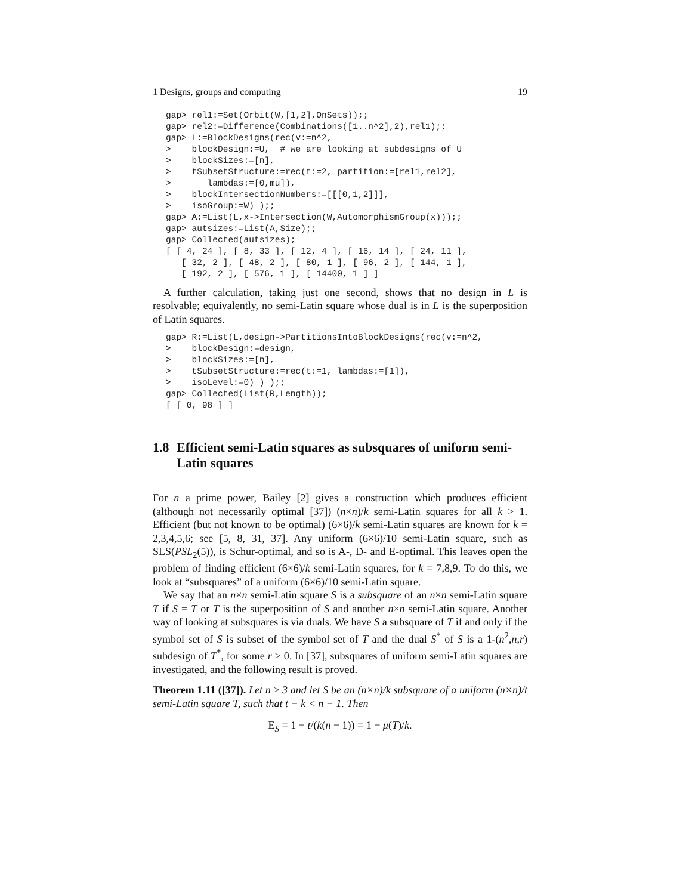1 Designs, groups and computing 19
gap> rel1:=Set(Orbit(W,[1,2],OnSets));;
gap> rel2:=Difference(Combinations([1..n^2],2),rel1);;
gap> L:=BlockDesigns(rec(v:=n^2,
>    blockDesign:=U,  # we are looking at subdesigns of U
>    blockSizes:=[n],
>    tSubsetStructure:=rec(t:=2, partition:=[rel1,rel2],
>       lambdas:=[0,mu]),
>    blockIntersectionNumbers:=[[[0,1,2]]],
>    isoGroup:=W) );;
gap> A:=List(L,x->Intersection(W,AutomorphismGroup(x)));;
gap> autsizes:=List(A,Size);;
gap> Collected(autsizes);
[ [ 4, 24 ], [ 8, 33 ], [ 12, 4 ], [ 16, 14 ], [ 24, 11 ],
   [ 32, 2 ], [ 48, 2 ], [ 80, 1 ], [ 96, 2 ], [ 144, 1 ],
   [ 192, 2 ], [ 576, 1 ], [ 14400, 1 ] ]
A further calculation, taking just one second, shows that no design in L is resolvable; equivalently, no semi-Latin square whose dual is in L is the superposition of Latin squares.
gap> R:=List(L,design->PartitionsIntoBlockDesigns(rec(v:=n^2,
>    blockDesign:=design,
>    blockSizes:=[n],
>    tSubsetStructure:=rec(t:=1, lambdas:=[1]),
>    isoLevel:=0) ) );;
gap> Collected(List(R,Length));
[ [ 0, 98 ] ]
1.8 Efficient semi-Latin squares as subsquares of uniform semi-Latin squares
For n a prime power, Bailey [2] gives a construction which produces efficient (although not necessarily optimal [37]) (n×n)/k semi-Latin squares for all k > 1. Efficient (but not known to be optimal) (6×6)/k semi-Latin squares are known for k = 2,3,4,5,6; see [5, 8, 31, 37]. Any uniform (6×6)/10 semi-Latin square, such as SLS(PSL<sub>2</sub>(5)), is Schur-optimal, and so is A-, D- and E-optimal. This leaves open the problem of finding efficient (6×6)/k semi-Latin squares, for k = 7,8,9. To do this, we look at “subsquares” of a uniform (6×6)/10 semi-Latin square.
We say that an n×n semi-Latin square S is a subsquare of an n×n semi-Latin square T if S = T or T is the superposition of S and another n×n semi-Latin square. Another way of looking at subsquares is via duals. We have S a subsquare of T if and only if the symbol set of S is subset of the symbol set of T and the dual S<sup>*</sup> of S is a 1-(n<sup>2</sup>,n,r) subdesign of T<sup>*</sup>, for some r > 0. In [37], subsquares of uniform semi-Latin squares are investigated, and the following result is proved.
Theorem 1.11 ([37]). Let n ≥ 3 and let S be an (n×n)/k subsquare of a uniform (n×n)/t semi-Latin square T, such that t − k < n − 1. Then
E<sub>S</sub> = 1 − t/(k(n − 1)) = 1 − μ(T)/k.